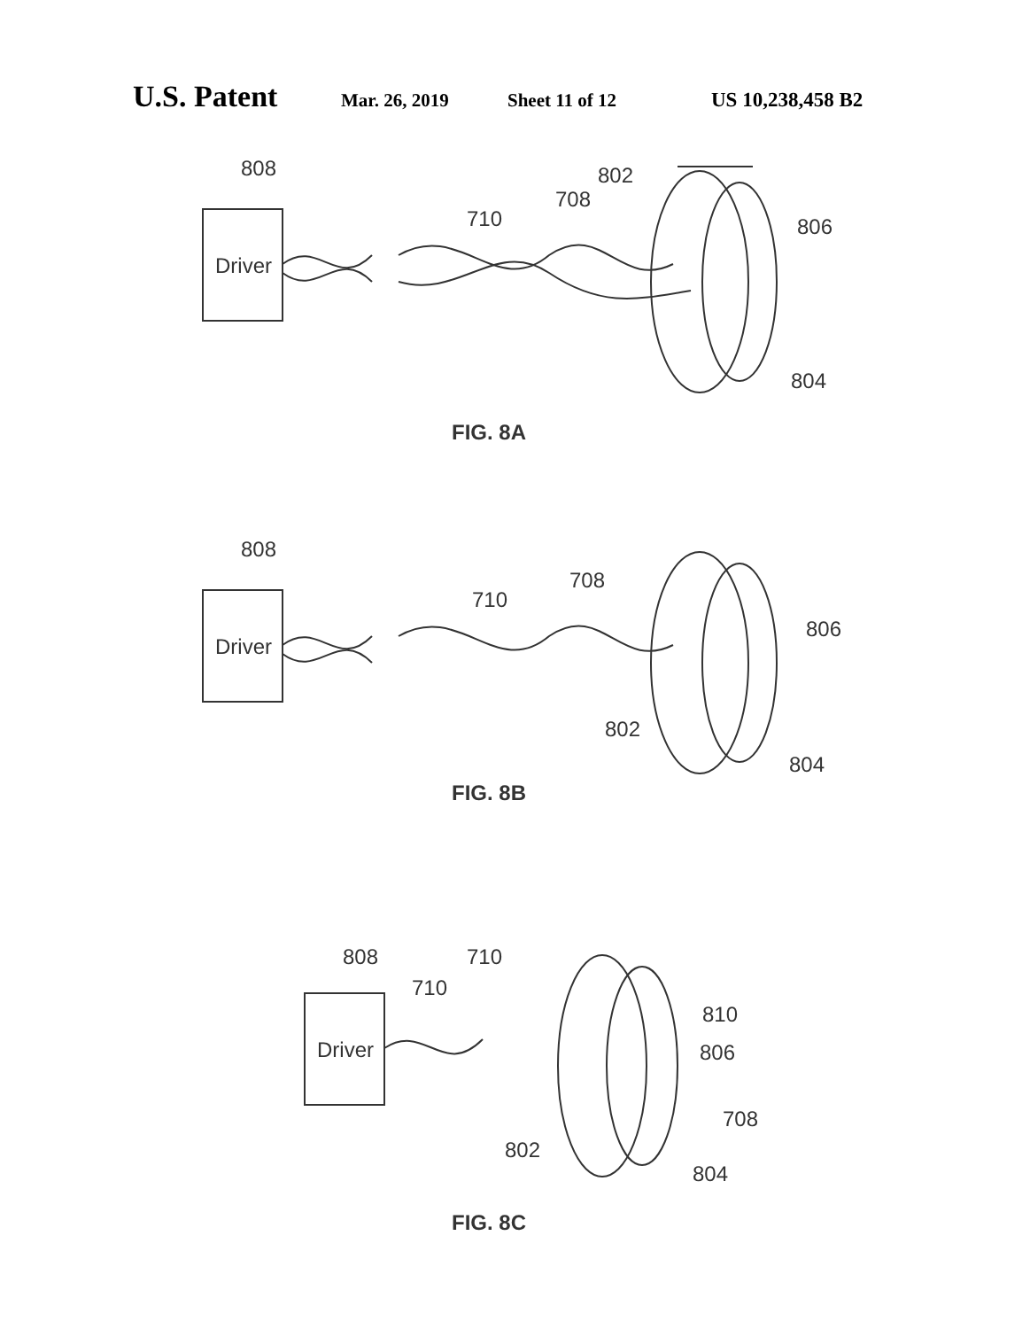U.S. Patent Mar. 26, 2019 Sheet 11 of 12 US 10,238,458 B2
808
Driver
710
708
802
806
804
FIG. 8A
808
Driver
710
708
802
806
804
FIG. 8B
808
Driver
710
710
810
806
708
802
804
FIG. 8C